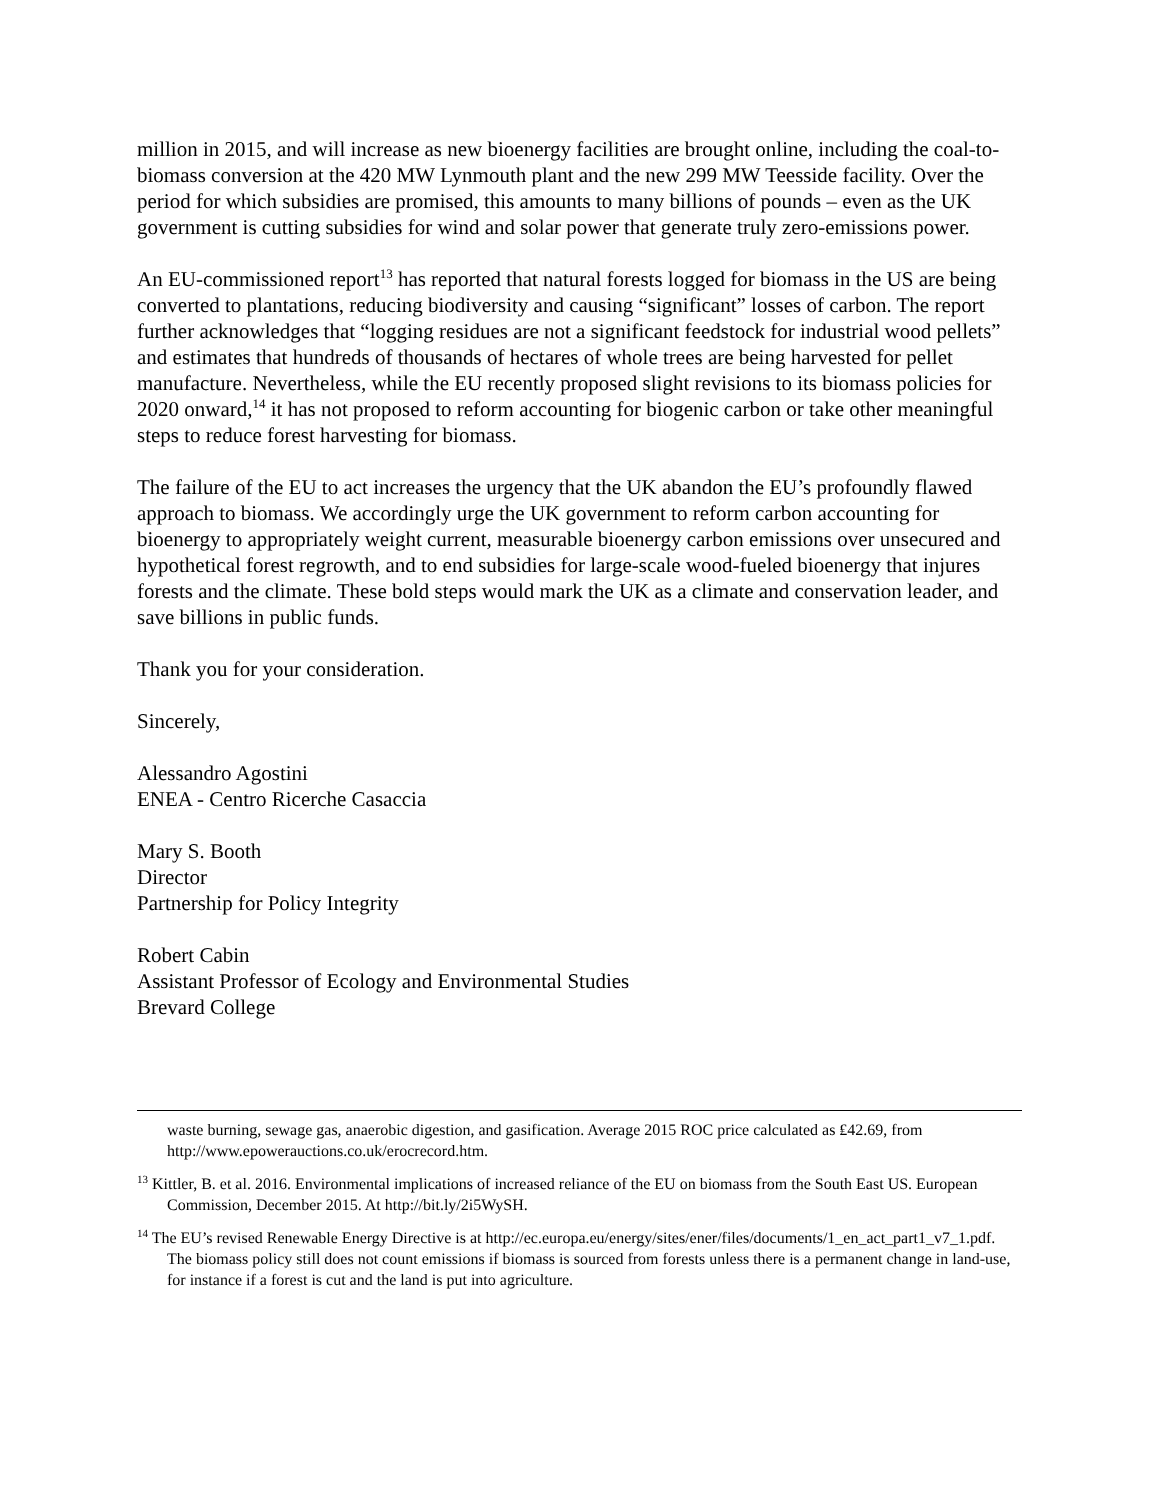million in 2015, and will increase as new bioenergy facilities are brought online, including the coal-to-biomass conversion at the 420 MW Lynmouth plant and the new 299 MW Teesside facility. Over the period for which subsidies are promised, this amounts to many billions of pounds – even as the UK government is cutting subsidies for wind and solar power that generate truly zero-emissions power.
An EU-commissioned report<sup>13</sup> has reported that natural forests logged for biomass in the US are being converted to plantations, reducing biodiversity and causing “significant” losses of carbon. The report further acknowledges that “logging residues are not a significant feedstock for industrial wood pellets” and estimates that hundreds of thousands of hectares of whole trees are being harvested for pellet manufacture. Nevertheless, while the EU recently proposed slight revisions to its biomass policies for 2020 onward,<sup>14</sup> it has not proposed to reform accounting for biogenic carbon or take other meaningful steps to reduce forest harvesting for biomass.
The failure of the EU to act increases the urgency that the UK abandon the EU’s profoundly flawed approach to biomass. We accordingly urge the UK government to reform carbon accounting for bioenergy to appropriately weight current, measurable bioenergy carbon emissions over unsecured and hypothetical forest regrowth, and to end subsidies for large-scale wood-fueled bioenergy that injures forests and the climate. These bold steps would mark the UK as a climate and conservation leader, and save billions in public funds.
Thank you for your consideration.
Sincerely,
Alessandro Agostini
ENEA - Centro Ricerche Casaccia
Mary S. Booth
Director
Partnership for Policy Integrity
Robert Cabin
Assistant Professor of Ecology and Environmental Studies
Brevard College
waste burning, sewage gas, anaerobic digestion, and gasification. Average 2015 ROC price calculated as ₤42.69, from http://www.epowerauctions.co.uk/erocrecord.htm.
<sup>13</sup> Kittler, B. et al. 2016. Environmental implications of increased reliance of the EU on biomass from the South East US. European Commission, December 2015. At http://bit.ly/2i5WySH.
<sup>14</sup> The EU’s revised Renewable Energy Directive is at http://ec.europa.eu/energy/sites/ener/files/documents/1_en_act_part1_v7_1.pdf. The biomass policy still does not count emissions if biomass is sourced from forests unless there is a permanent change in land-use, for instance if a forest is cut and the land is put into agriculture.